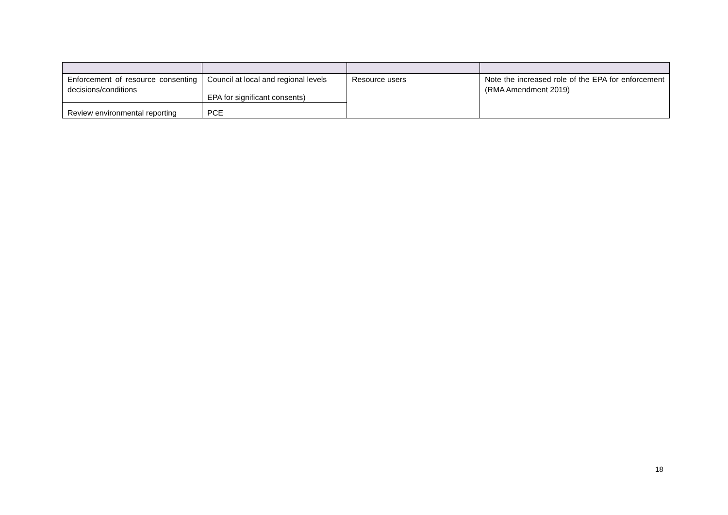| Enforcement of resource consenting decisions/conditions | Council at local and regional levels EPA for significant consents) | Resource users | Note the increased role of the EPA for enforcement (RMA Amendment 2019) |
| Review environmental reporting | PCE | | |
18